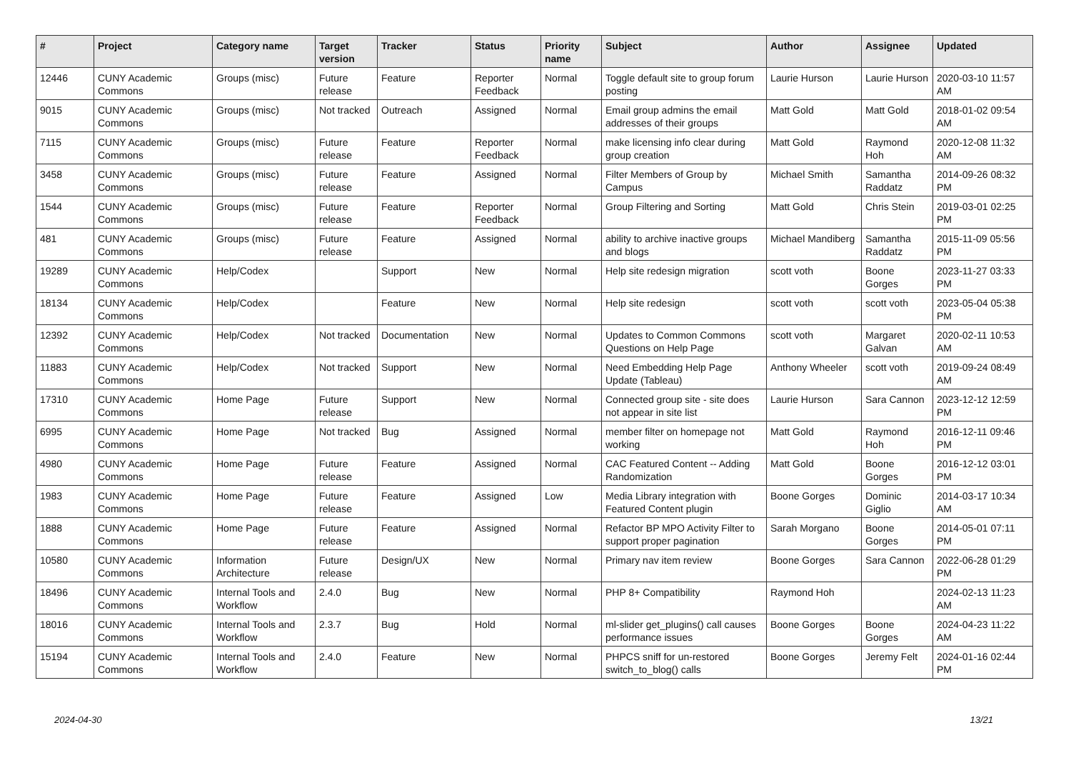| # | Project | Category name | Target version | Tracker | Status | Priority name | Subject | Author | Assignee | Updated |
| --- | --- | --- | --- | --- | --- | --- | --- | --- | --- | --- |
| 12446 | CUNY Academic Commons | Groups (misc) | Future release | Feature | Reporter Feedback | Normal | Toggle default site to group forum posting | Laurie Hurson | Laurie Hurson | 2020-03-10 11:57 AM |
| 9015 | CUNY Academic Commons | Groups (misc) | Not tracked | Outreach | Assigned | Normal | Email group admins the email addresses of their groups | Matt Gold | Matt Gold | 2018-01-02 09:54 AM |
| 7115 | CUNY Academic Commons | Groups (misc) | Future release | Feature | Reporter Feedback | Normal | make licensing info clear during group creation | Matt Gold | Raymond Hoh | 2020-12-08 11:32 AM |
| 3458 | CUNY Academic Commons | Groups (misc) | Future release | Feature | Assigned | Normal | Filter Members of Group by Campus | Michael Smith | Samantha Raddatz | 2014-09-26 08:32 PM |
| 1544 | CUNY Academic Commons | Groups (misc) | Future release | Feature | Reporter Feedback | Normal | Group Filtering and Sorting | Matt Gold | Chris Stein | 2019-03-01 02:25 PM |
| 481 | CUNY Academic Commons | Groups (misc) | Future release | Feature | Assigned | Normal | ability to archive inactive groups and blogs | Michael Mandiberg | Samantha Raddatz | 2015-11-09 05:56 PM |
| 19289 | CUNY Academic Commons | Help/Codex | | Support | New | Normal | Help site redesign migration | scott voth | Boone Gorges | 2023-11-27 03:33 PM |
| 18134 | CUNY Academic Commons | Help/Codex | | Feature | New | Normal | Help site redesign | scott voth | scott voth | 2023-05-04 05:38 PM |
| 12392 | CUNY Academic Commons | Help/Codex | Not tracked | Documentation | New | Normal | Updates to Common Commons Questions on Help Page | scott voth | Margaret Galvan | 2020-02-11 10:53 AM |
| 11883 | CUNY Academic Commons | Help/Codex | Not tracked | Support | New | Normal | Need Embedding Help Page Update (Tableau) | Anthony Wheeler | scott voth | 2019-09-24 08:49 AM |
| 17310 | CUNY Academic Commons | Home Page | Future release | Support | New | Normal | Connected group site - site does not appear in site list | Laurie Hurson | Sara Cannon | 2023-12-12 12:59 PM |
| 6995 | CUNY Academic Commons | Home Page | Not tracked | Bug | Assigned | Normal | member filter on homepage not working | Matt Gold | Raymond Hoh | 2016-12-11 09:46 PM |
| 4980 | CUNY Academic Commons | Home Page | Future release | Feature | Assigned | Normal | CAC Featured Content -- Adding Randomization | Matt Gold | Boone Gorges | 2016-12-12 03:01 PM |
| 1983 | CUNY Academic Commons | Home Page | Future release | Feature | Assigned | Low | Media Library integration with Featured Content plugin | Boone Gorges | Dominic Giglio | 2014-03-17 10:34 AM |
| 1888 | CUNY Academic Commons | Home Page | Future release | Feature | Assigned | Normal | Refactor BP MPO Activity Filter to support proper pagination | Sarah Morgano | Boone Gorges | 2014-05-01 07:11 PM |
| 10580 | CUNY Academic Commons | Information Architecture | Future release | Design/UX | New | Normal | Primary nav item review | Boone Gorges | Sara Cannon | 2022-06-28 01:29 PM |
| 18496 | CUNY Academic Commons | Internal Tools and Workflow | 2.4.0 | Bug | New | Normal | PHP 8+ Compatibility | Raymond Hoh | | 2024-02-13 11:23 AM |
| 18016 | CUNY Academic Commons | Internal Tools and Workflow | 2.3.7 | Bug | Hold | Normal | ml-slider get_plugins() call causes performance issues | Boone Gorges | Boone Gorges | 2024-04-23 11:22 AM |
| 15194 | CUNY Academic Commons | Internal Tools and Workflow | 2.4.0 | Feature | New | Normal | PHPCS sniff for un-restored switch_to_blog() calls | Boone Gorges | Jeremy Felt | 2024-01-16 02:44 PM |
2024-04-30 13/21